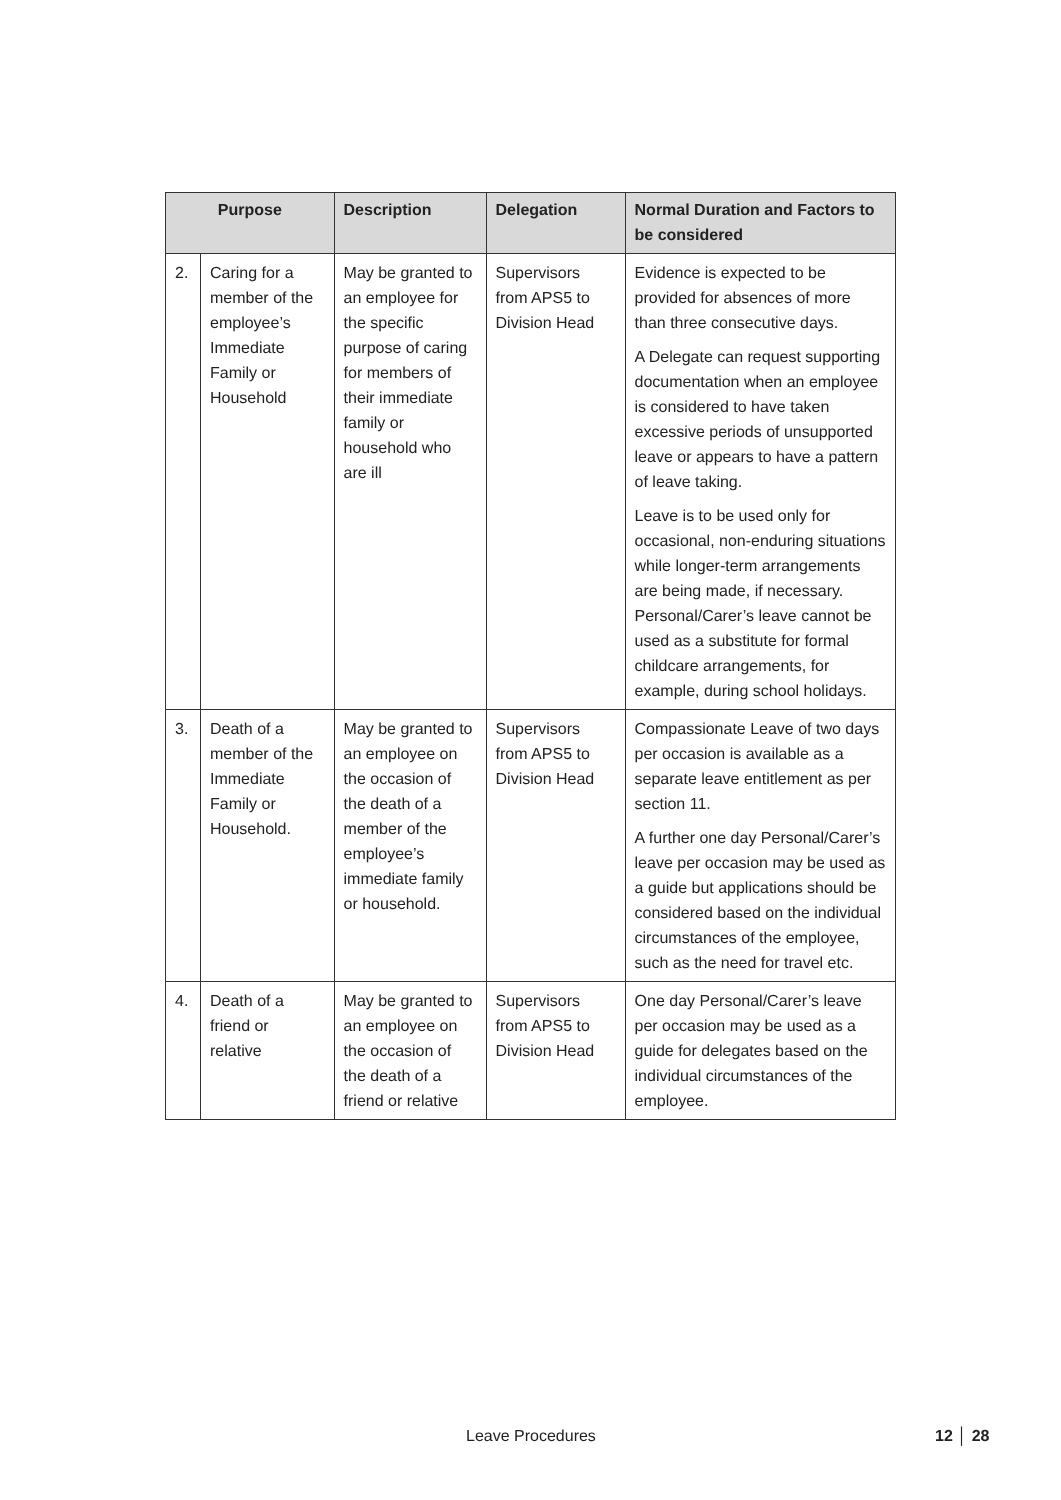| Purpose | | Description | Delegation | Normal Duration and Factors to be considered |
| --- | --- | --- | --- | --- |
| 2. | Caring for a member of the employee’s Immediate Family or Household | May be granted to an employee for the specific purpose of caring for members of their immediate family or household who are ill | Supervisors from APS5 to Division Head | Evidence is expected to be provided for absences of more than three consecutive days. A Delegate can request supporting documentation when an employee is considered to have taken excessive periods of unsupported leave or appears to have a pattern of leave taking. Leave is to be used only for occasional, non-enduring situations while longer-term arrangements are being made, if necessary. Personal/Carer’s leave cannot be used as a substitute for formal childcare arrangements, for example, during school holidays. |
| 3. | Death of a member of the Immediate Family or Household. | May be granted to an employee on the occasion of the death of a member of the employee’s immediate family or household. | Supervisors from APS5 to Division Head | Compassionate Leave of two days per occasion is available as a separate leave entitlement as per section 11. A further one day Personal/Carer’s leave per occasion may be used as a guide but applications should be considered based on the individual circumstances of the employee, such as the need for travel etc. |
| 4. | Death of a friend or relative | May be granted to an employee on the occasion of the death of a friend or relative | Supervisors from APS5 to Division Head | One day Personal/Carer’s leave per occasion may be used as a guide for delegates based on the individual circumstances of the employee. |
Leave Procedures 12 │ 28